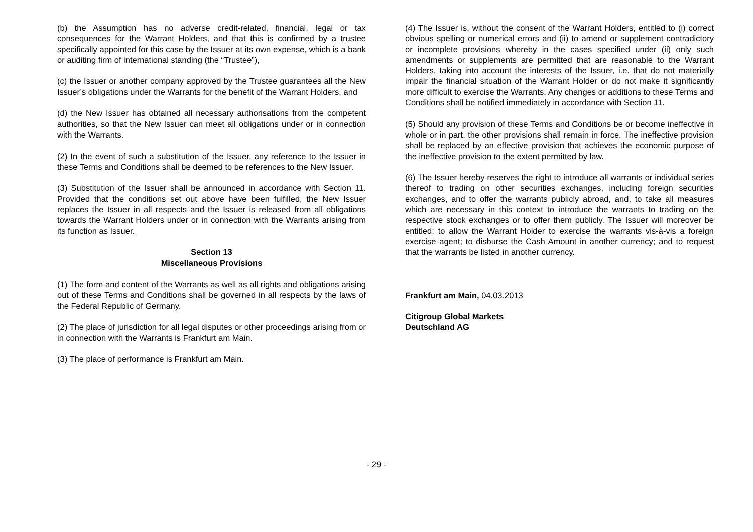(b) the Assumption has no adverse credit-related, financial, legal or tax consequences for the Warrant Holders, and that this is confirmed by a trustee specifically appointed for this case by the Issuer at its own expense, which is a bank or auditing firm of international standing (the “Trustee”),
(c) the Issuer or another company approved by the Trustee guarantees all the New Issuer’s obligations under the Warrants for the benefit of the Warrant Holders, and
(d) the New Issuer has obtained all necessary authorisations from the competent authorities, so that the New Issuer can meet all obligations under or in connection with the Warrants.
(2) In the event of such a substitution of the Issuer, any reference to the Issuer in these Terms and Conditions shall be deemed to be references to the New Issuer.
(3) Substitution of the Issuer shall be announced in accordance with Section 11. Provided that the conditions set out above have been fulfilled, the New Issuer replaces the Issuer in all respects and the Issuer is released from all obligations towards the Warrant Holders under or in connection with the Warrants arising from its function as Issuer.
Section 13
Miscellaneous Provisions
(1) The form and content of the Warrants as well as all rights and obligations arising out of these Terms and Conditions shall be governed in all respects by the laws of the Federal Republic of Germany.
(2) The place of jurisdiction for all legal disputes or other proceedings arising from or in connection with the Warrants is Frankfurt am Main.
(3) The place of performance is Frankfurt am Main.
(4) The Issuer is, without the consent of the Warrant Holders, entitled to (i) correct obvious spelling or numerical errors and (ii) to amend or supplement contradictory or incomplete provisions whereby in the cases specified under (ii) only such amendments or supplements are permitted that are reasonable to the Warrant Holders, taking into account the interests of the Issuer, i.e. that do not materially impair the financial situation of the Warrant Holder or do not make it significantly more difficult to exercise the Warrants. Any changes or additions to these Terms and Conditions shall be notified immediately in accordance with Section 11.
(5) Should any provision of these Terms and Conditions be or become ineffective in whole or in part, the other provisions shall remain in force. The ineffective provision shall be replaced by an effective provision that achieves the economic purpose of the ineffective provision to the extent permitted by law.
(6) The Issuer hereby reserves the right to introduce all warrants or individual series thereof to trading on other securities exchanges, including foreign securities exchanges, and to offer the warrants publicly abroad, and, to take all measures which are necessary in this context to introduce the warrants to trading on the respective stock exchanges or to offer them publicly. The Issuer will moreover be entitled: to allow the Warrant Holder to exercise the warrants vis-à-vis a foreign exercise agent; to disburse the Cash Amount in another currency; and to request that the warrants be listed in another currency.
Frankfurt am Main, 04.03.2013
Citigroup Global Markets
Deutschland AG
- 29 -